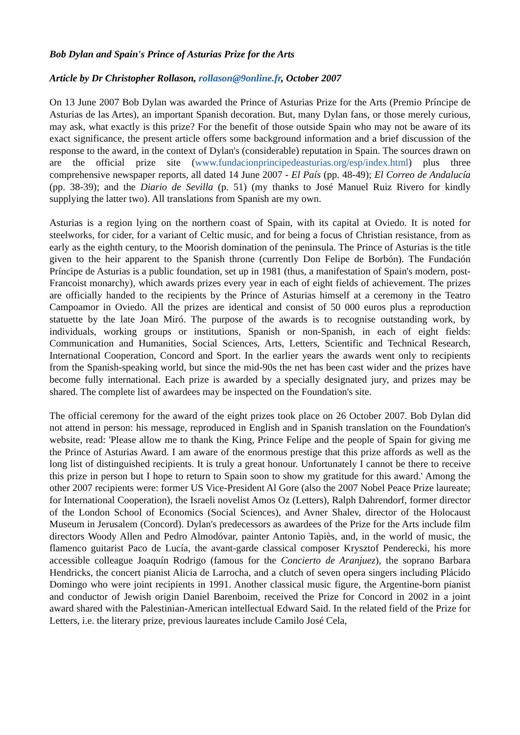Bob Dylan and Spain's Prince of Asturias Prize for the Arts
Article by Dr Christopher Rollason, rollason@9online.fr, October 2007
On 13 June 2007 Bob Dylan was awarded the Prince of Asturias Prize for the Arts (Premio Príncipe de Asturias de las Artes), an important Spanish decoration. But, many Dylan fans, or those merely curious, may ask, what exactly is this prize? For the benefit of those outside Spain who may not be aware of its exact significance, the present article offers some background information and a brief discussion of the response to the award, in the context of Dylan's (considerable) reputation in Spain. The sources drawn on are the official prize site (www.fundacionprincipedeasturias.org/esp/index.html) plus three comprehensive newspaper reports, all dated 14 June 2007 - El País (pp. 48-49); El Correo de Andalucía (pp. 38-39); and the Diario de Sevilla (p. 51) (my thanks to José Manuel Ruiz Rivero for kindly supplying the latter two). All translations from Spanish are my own.
Asturias is a region lying on the northern coast of Spain, with its capital at Oviedo. It is noted for steelworks, for cider, for a variant of Celtic music, and for being a focus of Christian resistance, from as early as the eighth century, to the Moorish domination of the peninsula. The Prince of Asturias is the title given to the heir apparent to the Spanish throne (currently Don Felipe de Borbón). The Fundación Príncipe de Asturias is a public foundation, set up in 1981 (thus, a manifestation of Spain's modern, post-Francoist monarchy), which awards prizes every year in each of eight fields of achievement. The prizes are officially handed to the recipients by the Prince of Asturias himself at a ceremony in the Teatro Campoamor in Oviedo. All the prizes are identical and consist of 50 000 euros plus a reproduction statuette by the late Joan Miró. The purpose of the awards is to recognise outstanding work, by individuals, working groups or institutions, Spanish or non-Spanish, in each of eight fields: Communication and Humanities, Social Sciences, Arts, Letters, Scientific and Technical Research, International Cooperation, Concord and Sport. In the earlier years the awards went only to recipients from the Spanish-speaking world, but since the mid-90s the net has been cast wider and the prizes have become fully international. Each prize is awarded by a specially designated jury, and prizes may be shared. The complete list of awardees may be inspected on the Foundation's site.
The official ceremony for the award of the eight prizes took place on 26 October 2007. Bob Dylan did not attend in person: his message, reproduced in English and in Spanish translation on the Foundation's website, read: 'Please allow me to thank the King, Prince Felipe and the people of Spain for giving me the Prince of Asturias Award. I am aware of the enormous prestige that this prize affords as well as the long list of distinguished recipients. It is truly a great honour. Unfortunately I cannot be there to receive this prize in person but I hope to return to Spain soon to show my gratitude for this award.' Among the other 2007 recipients were: former US Vice-President Al Gore (also the 2007 Nobel Peace Prize laureate; for International Cooperation), the Israeli novelist Amos Oz (Letters), Ralph Dahrendorf, former director of the London School of Economics (Social Sciences), and Avner Shalev, director of the Holocaust Museum in Jerusalem (Concord). Dylan's predecessors as awardees of the Prize for the Arts include film directors Woody Allen and Pedro Almodóvar, painter Antonio Tapiès, and, in the world of music, the flamenco guitarist Paco de Lucía, the avant-garde classical composer Krysztof Penderecki, his more accessible colleague Joaquín Rodrigo (famous for the Concierto de Aranjuez), the soprano Barbara Hendricks, the concert pianist Alicia de Larrocha, and a clutch of seven opera singers including Plácido Domingo who were joint recipients in 1991. Another classical music figure, the Argentine-born pianist and conductor of Jewish origin Daniel Barenboim, received the Prize for Concord in 2002 in a joint award shared with the Palestinian-American intellectual Edward Said. In the related field of the Prize for Letters, i.e. the literary prize, previous laureates include Camilo José Cela,